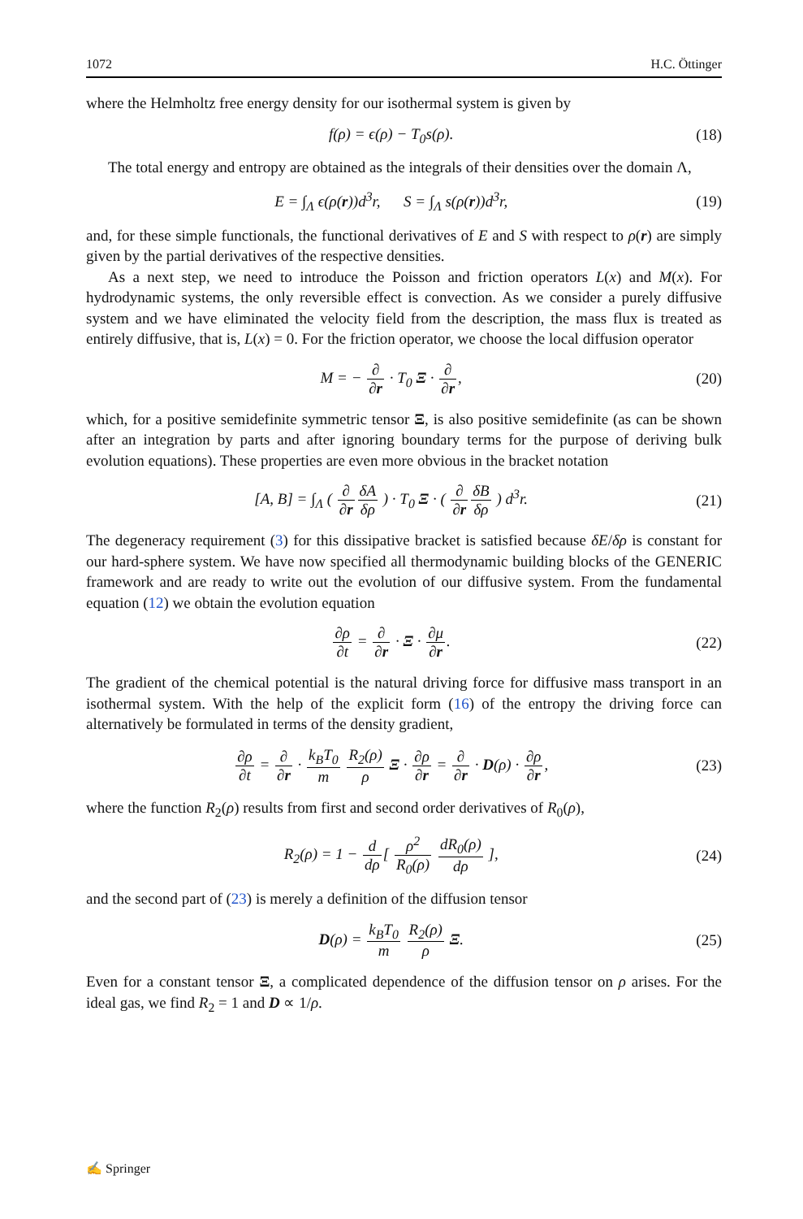1072 H.C. Öttinger
where the Helmholtz free energy density for our isothermal system is given by
f(ρ) = ϵ(ρ) − T<sub>0</sub>s(ρ). (18)
The total energy and entropy are obtained as the integrals of their densities over the domain Λ,
E = ∫<sub>Λ</sub> ϵ(ρ(r))d<sup>3</sup>r, S = ∫<sub>Λ</sub> s(ρ(r))d<sup>3</sup>r, (19)
and, for these simple functionals, the functional derivatives of E and S with respect to ρ(r) are simply given by the partial derivatives of the respective densities.
As a next step, we need to introduce the Poisson and friction operators L(x) and M(x). For hydrodynamic systems, the only reversible effect is convection. As we consider a purely diffusive system and we have eliminated the velocity field from the description, the mass flux is treated as entirely diffusive, that is, L(x) = 0. For the friction operator, we choose the local diffusion operator
M = − ∂ ∂r · T<sub>0</sub> Ξ · ∂ ∂r, (20)
which, for a positive semidefinite symmetric tensor Ξ, is also positive semidefinite (as can be shown after an integration by parts and after ignoring boundary terms for the purpose of deriving bulk evolution equations). These properties are even more obvious in the bracket notation
[A, B] = ∫<sub>Λ</sub> ( ∂ ∂r δA δρ ) · T<sub>0</sub> Ξ · ( ∂ ∂r δB δρ ) d<sup>3</sup>r. (21)
The degeneracy requirement (3) for this dissipative bracket is satisfied because δE/δρ is constant for our hard-sphere system. We have now specified all thermodynamic building blocks of the GENERIC framework and are ready to write out the evolution of our diffusive system. From the fundamental equation (12) we obtain the evolution equation
∂ρ ∂t = ∂ ∂r · Ξ · ∂μ ∂r. (22)
The gradient of the chemical potential is the natural driving force for diffusive mass transport in an isothermal system. With the help of the explicit form (16) of the entropy the driving force can alternatively be formulated in terms of the density gradient,
∂ρ ∂t = ∂ ∂r · k<sub>B</sub>T<sub>0</sub> m R<sub>2</sub>(ρ) ρ Ξ · ∂ρ ∂r = ∂ ∂r · D(ρ) · ∂ρ ∂r, (23)
where the function R<sub>2</sub>(ρ) results from first and second order derivatives of R<sub>0</sub>(ρ),
R<sub>2</sub>(ρ) = 1 − d dρ[ ρ<sup>2</sup> R<sub>0</sub>(ρ) dR<sub>0</sub>(ρ) dρ ], (24)
and the second part of (23) is merely a definition of the diffusion tensor
D(ρ) = k<sub>B</sub>T<sub>0</sub> m R<sub>2</sub>(ρ) ρ Ξ. (25)
Even for a constant tensor Ξ, a complicated dependence of the diffusion tensor on ρ arises. For the ideal gas, we find R<sub>2</sub> = 1 and D ∝ 1/ρ.
✍ Springer